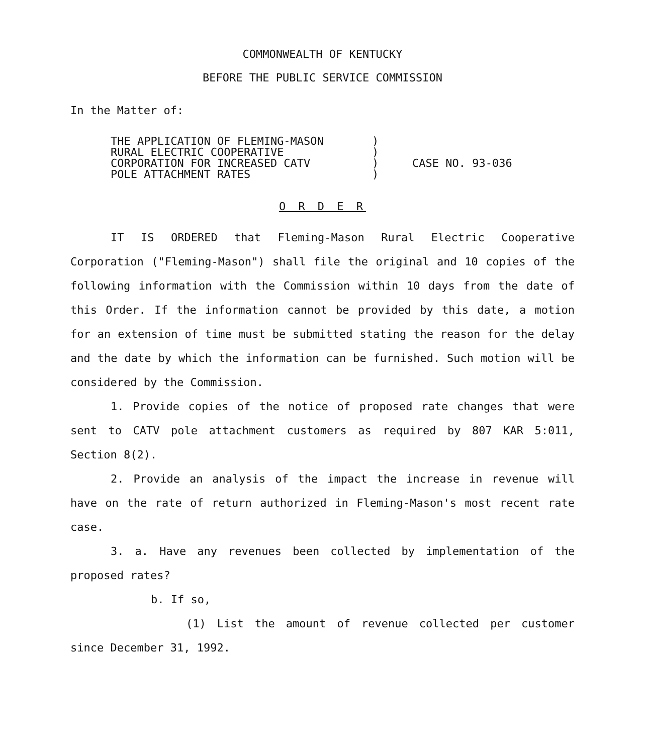COMMONWEALTH OF KENTUCKY
BEFORE THE PUBLIC SERVICE COMMISSION
In the Matter of:
THE APPLICATION OF FLEMING-MASON
RURAL ELECTRIC COOPERATIVE
CORPORATION FOR INCREASED CATV
POLE ATTACHMENT RATES
)
)
)
)
CASE NO. 93-036
O R D E R
IT IS ORDERED that Fleming-Mason Rural Electric Cooperative Corporation ("Fleming-Mason") shall file the original and 10 copies of the following information with the Commission within 10 days from the date of this Order. If the information cannot be provided by this date, a motion for an extension of time must be submitted stating the reason for the delay and the date by which the information can be furnished. Such motion will be considered by the Commission.
1. Provide copies of the notice of proposed rate changes that were sent to CATV pole attachment customers as required by 807 KAR 5:011, Section 8(2).
2. Provide an analysis of the impact the increase in revenue will have on the rate of return authorized in Fleming-Mason's most recent rate case.
3. a. Have any revenues been collected by implementation of the proposed rates?
b. If so,
(1) List the amount of revenue collected per customer since December 31, 1992.